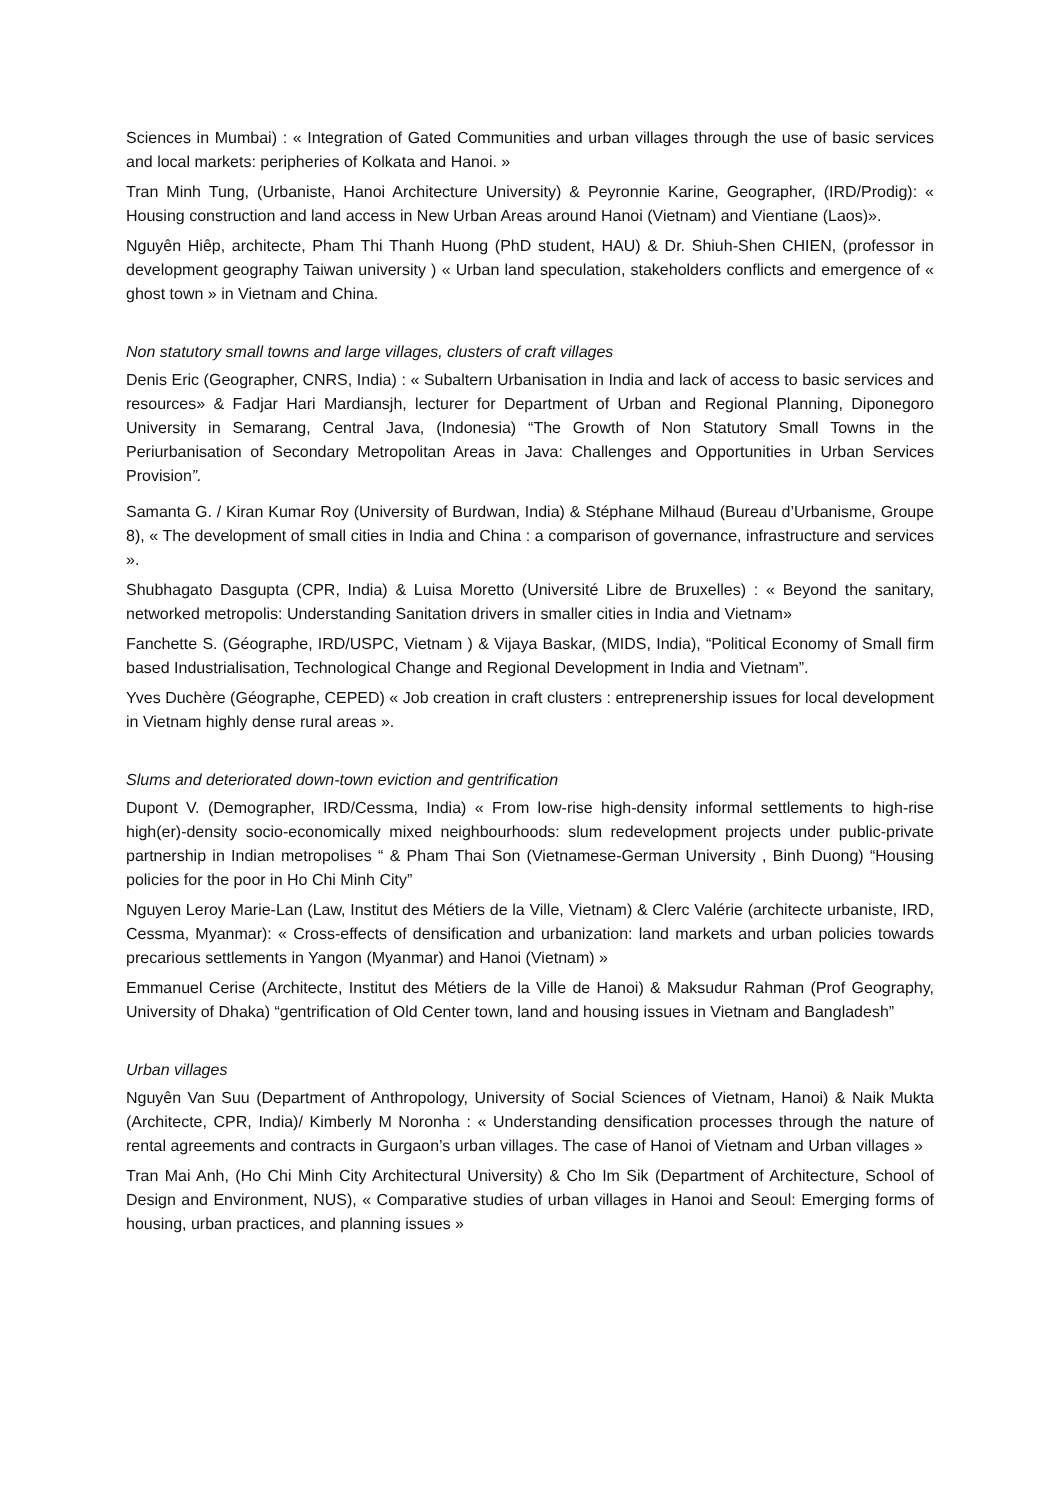Sciences in Mumbai) : « Integration of Gated Communities and urban villages through the use of basic services and local markets: peripheries of Kolkata and Hanoi. »
Tran Minh Tung, (Urbaniste, Hanoi Architecture University) & Peyronnie Karine, Geographer, (IRD/Prodig): « Housing construction and land access in New Urban Areas around Hanoi (Vietnam) and Vientiane (Laos)».
Nguyên Hiêp, architecte, Pham Thi Thanh Huong (PhD student, HAU) & Dr. Shiuh-Shen CHIEN, (professor in development geography Taiwan university ) « Urban land speculation, stakeholders conflicts and emergence of « ghost town » in Vietnam and China.
Non statutory small towns and large villages, clusters of craft villages
Denis Eric (Geographer, CNRS, India) : « Subaltern Urbanisation in India and lack of access to basic services and resources» & Fadjar Hari Mardiansjh, lecturer for Department of Urban and Regional Planning, Diponegoro University in Semarang, Central Java, (Indonesia) “The Growth of Non Statutory Small Towns in the Periurbanisation of Secondary Metropolitan Areas in Java: Challenges and Opportunities in Urban Services Provision”.
Samanta G. / Kiran Kumar Roy (University of Burdwan, India) & Stéphane Milhaud (Bureau d’Urbanisme, Groupe 8), « The development of small cities in India and China : a comparison of governance, infrastructure and services ».
Shubhagato Dasgupta (CPR, India) & Luisa Moretto (Université Libre de Bruxelles) : « Beyond the sanitary, networked metropolis: Understanding Sanitation drivers in smaller cities in India and Vietnam»
Fanchette S. (Géographe, IRD/USPC, Vietnam ) & Vijaya Baskar, (MIDS, India), “Political Economy of Small firm based Industrialisation, Technological Change and Regional Development in India and Vietnam”.
Yves Duchère (Géographe, CEPED) « Job creation in craft clusters : entreprenership issues for local development in Vietnam highly dense rural areas ».
Slums and deteriorated down-town eviction and gentrification
Dupont V. (Demographer, IRD/Cessma, India) « From low-rise high-density informal settlements to high-rise high(er)-density socio-economically mixed neighbourhoods: slum redevelopment projects under public-private partnership in Indian metropolises “ & Pham Thai Son (Vietnamese-German University , Binh Duong) “Housing policies for the poor in Ho Chi Minh City”
Nguyen Leroy Marie-Lan (Law, Institut des Métiers de la Ville, Vietnam) & Clerc Valérie (architecte urbaniste, IRD, Cessma, Myanmar): « Cross-effects of densification and urbanization: land markets and urban policies towards precarious settlements in Yangon (Myanmar) and Hanoi (Vietnam) »
Emmanuel Cerise (Architecte, Institut des Métiers de la Ville de Hanoi) & Maksudur Rahman (Prof Geography, University of Dhaka) “gentrification of Old Center town, land and housing issues in Vietnam and Bangladesh”
Urban villages
Nguyên Van Suu (Department of Anthropology, University of Social Sciences of Vietnam, Hanoi) & Naik Mukta (Architecte, CPR, India)/ Kimberly M Noronha : « Understanding densification processes through the nature of rental agreements and contracts in Gurgaon’s urban villages. The case of Hanoi of Vietnam and Urban villages »
Tran Mai Anh, (Ho Chi Minh City Architectural University) & Cho Im Sik (Department of Architecture, School of Design and Environment, NUS), « Comparative studies of urban villages in Hanoi and Seoul: Emerging forms of housing, urban practices, and planning issues »